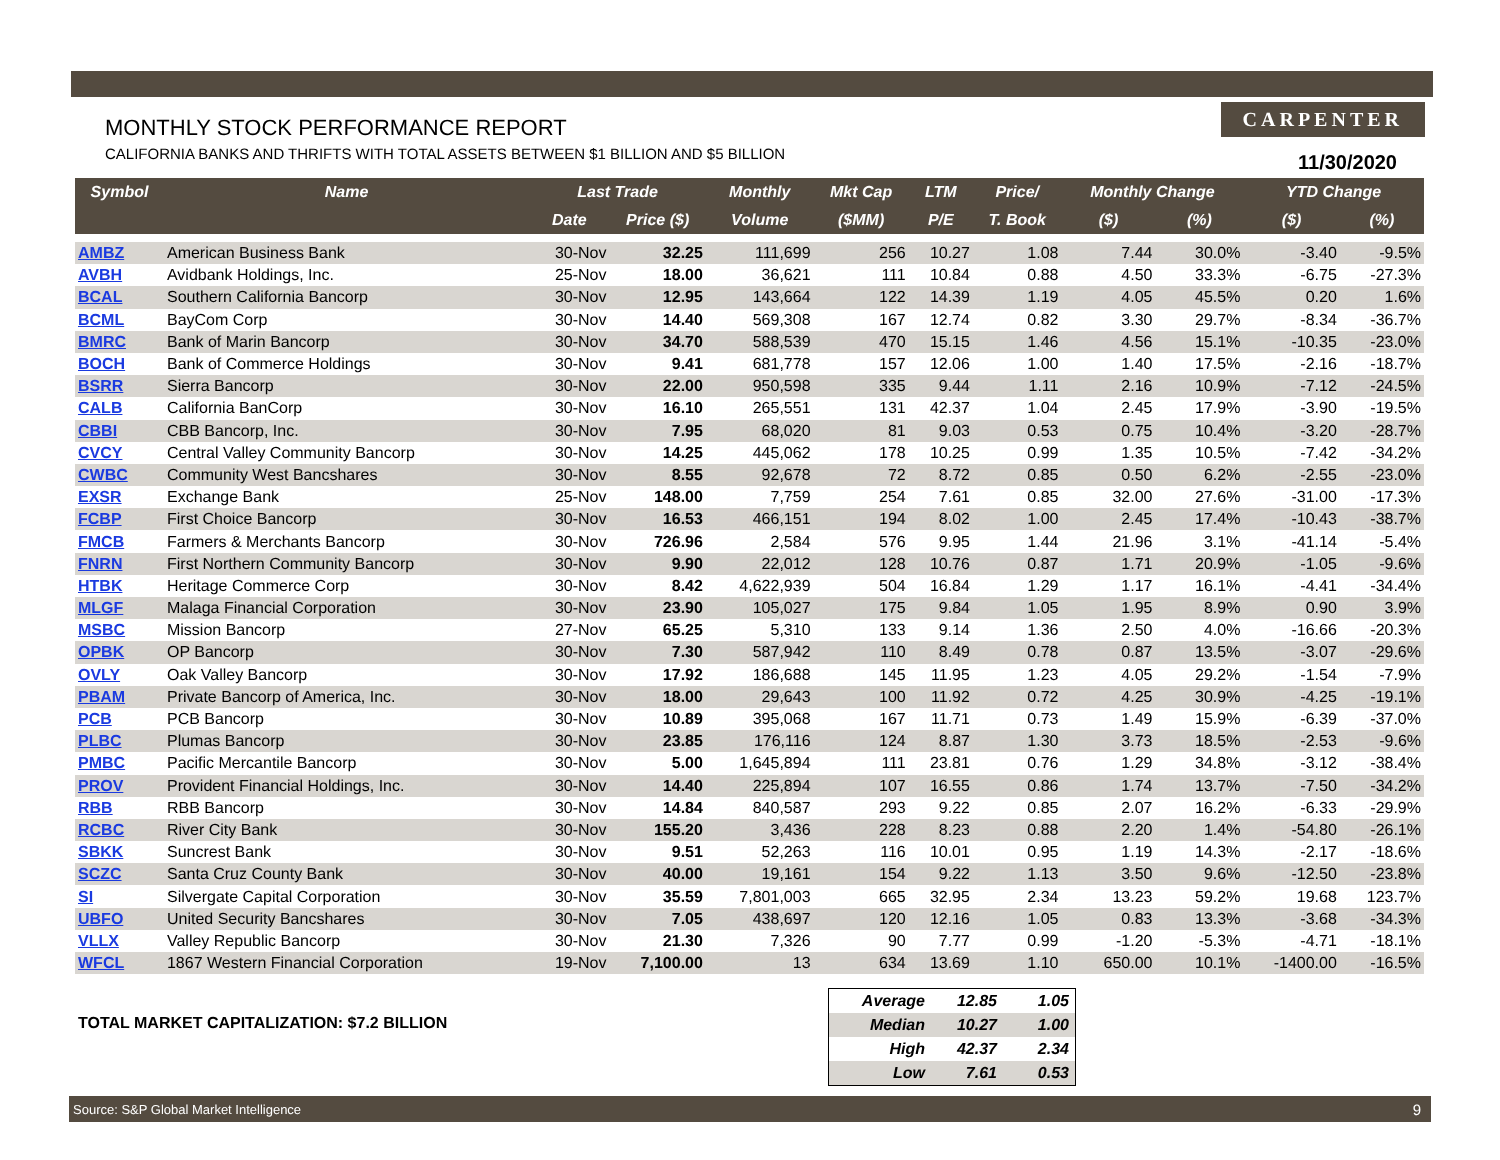MONTHLY STOCK PERFORMANCE REPORT
CALIFORNIA BANKS AND THRIFTS WITH TOTAL ASSETS BETWEEN $1 BILLION AND $5 BILLION
CARPENTER
11/30/2020
| Symbol | Name | Last Trade | | Monthly | Mkt Cap | LTM | Price/ | Monthly Change | | YTD Change | |
| --- | --- | --- | --- | --- | --- | --- | --- | --- | --- | --- | --- |
| | | Date | Price ($) | Volume | ($MM) | P/E | T. Book | ($) | (%) | ($) | (%) |
| AMBZ | American Business Bank | 30-Nov | 32.25 | 111,699 | 256 | 10.27 | 1.08 | 7.44 | 30.0% | -3.40 | -9.5% |
| AVBH | Avidbank Holdings, Inc. | 25-Nov | 18.00 | 36,621 | 111 | 10.84 | 0.88 | 4.50 | 33.3% | -6.75 | -27.3% |
| BCAL | Southern California Bancorp | 30-Nov | 12.95 | 143,664 | 122 | 14.39 | 1.19 | 4.05 | 45.5% | 0.20 | 1.6% |
| BCML | BayCom Corp | 30-Nov | 14.40 | 569,308 | 167 | 12.74 | 0.82 | 3.30 | 29.7% | -8.34 | -36.7% |
| BMRC | Bank of Marin Bancorp | 30-Nov | 34.70 | 588,539 | 470 | 15.15 | 1.46 | 4.56 | 15.1% | -10.35 | -23.0% |
| BOCH | Bank of Commerce Holdings | 30-Nov | 9.41 | 681,778 | 157 | 12.06 | 1.00 | 1.40 | 17.5% | -2.16 | -18.7% |
| BSRR | Sierra Bancorp | 30-Nov | 22.00 | 950,598 | 335 | 9.44 | 1.11 | 2.16 | 10.9% | -7.12 | -24.5% |
| CALB | California BanCorp | 30-Nov | 16.10 | 265,551 | 131 | 42.37 | 1.04 | 2.45 | 17.9% | -3.90 | -19.5% |
| CBBI | CBB Bancorp, Inc. | 30-Nov | 7.95 | 68,020 | 81 | 9.03 | 0.53 | 0.75 | 10.4% | -3.20 | -28.7% |
| CVCY | Central Valley Community Bancorp | 30-Nov | 14.25 | 445,062 | 178 | 10.25 | 0.99 | 1.35 | 10.5% | -7.42 | -34.2% |
| CWBC | Community West Bancshares | 30-Nov | 8.55 | 92,678 | 72 | 8.72 | 0.85 | 0.50 | 6.2% | -2.55 | -23.0% |
| EXSR | Exchange Bank | 25-Nov | 148.00 | 7,759 | 254 | 7.61 | 0.85 | 32.00 | 27.6% | -31.00 | -17.3% |
| FCBP | First Choice Bancorp | 30-Nov | 16.53 | 466,151 | 194 | 8.02 | 1.00 | 2.45 | 17.4% | -10.43 | -38.7% |
| FMCB | Farmers & Merchants Bancorp | 30-Nov | 726.96 | 2,584 | 576 | 9.95 | 1.44 | 21.96 | 3.1% | -41.14 | -5.4% |
| FNRN | First Northern Community Bancorp | 30-Nov | 9.90 | 22,012 | 128 | 10.76 | 0.87 | 1.71 | 20.9% | -1.05 | -9.6% |
| HTBK | Heritage Commerce Corp | 30-Nov | 8.42 | 4,622,939 | 504 | 16.84 | 1.29 | 1.17 | 16.1% | -4.41 | -34.4% |
| MLGF | Malaga Financial Corporation | 30-Nov | 23.90 | 105,027 | 175 | 9.84 | 1.05 | 1.95 | 8.9% | 0.90 | 3.9% |
| MSBC | Mission Bancorp | 27-Nov | 65.25 | 5,310 | 133 | 9.14 | 1.36 | 2.50 | 4.0% | -16.66 | -20.3% |
| OPBK | OP Bancorp | 30-Nov | 7.30 | 587,942 | 110 | 8.49 | 0.78 | 0.87 | 13.5% | -3.07 | -29.6% |
| OVLY | Oak Valley Bancorp | 30-Nov | 17.92 | 186,688 | 145 | 11.95 | 1.23 | 4.05 | 29.2% | -1.54 | -7.9% |
| PBAM | Private Bancorp of America, Inc. | 30-Nov | 18.00 | 29,643 | 100 | 11.92 | 0.72 | 4.25 | 30.9% | -4.25 | -19.1% |
| PCB | PCB Bancorp | 30-Nov | 10.89 | 395,068 | 167 | 11.71 | 0.73 | 1.49 | 15.9% | -6.39 | -37.0% |
| PLBC | Plumas Bancorp | 30-Nov | 23.85 | 176,116 | 124 | 8.87 | 1.30 | 3.73 | 18.5% | -2.53 | -9.6% |
| PMBC | Pacific Mercantile Bancorp | 30-Nov | 5.00 | 1,645,894 | 111 | 23.81 | 0.76 | 1.29 | 34.8% | -3.12 | -38.4% |
| PROV | Provident Financial Holdings, Inc. | 30-Nov | 14.40 | 225,894 | 107 | 16.55 | 0.86 | 1.74 | 13.7% | -7.50 | -34.2% |
| RBB | RBB Bancorp | 30-Nov | 14.84 | 840,587 | 293 | 9.22 | 0.85 | 2.07 | 16.2% | -6.33 | -29.9% |
| RCBC | River City Bank | 30-Nov | 155.20 | 3,436 | 228 | 8.23 | 0.88 | 2.20 | 1.4% | -54.80 | -26.1% |
| SBKK | Suncrest Bank | 30-Nov | 9.51 | 52,263 | 116 | 10.01 | 0.95 | 1.19 | 14.3% | -2.17 | -18.6% |
| SCZC | Santa Cruz County Bank | 30-Nov | 40.00 | 19,161 | 154 | 9.22 | 1.13 | 3.50 | 9.6% | -12.50 | -23.8% |
| SI | Silvergate Capital Corporation | 30-Nov | 35.59 | 7,801,003 | 665 | 32.95 | 2.34 | 13.23 | 59.2% | 19.68 | 123.7% |
| UBFO | United Security Bancshares | 30-Nov | 7.05 | 438,697 | 120 | 12.16 | 1.05 | 0.83 | 13.3% | -3.68 | -34.3% |
| VLLX | Valley Republic Bancorp | 30-Nov | 21.30 | 7,326 | 90 | 7.77 | 0.99 | -1.20 | -5.3% | -4.71 | -18.1% |
| WFCL | 1867 Western Financial Corporation | 19-Nov | 7,100.00 | 13 | 634 | 13.69 | 1.10 | 650.00 | 10.1% | -1400.00 | -16.5% |
TOTAL MARKET CAPITALIZATION: $7.2 BILLION
| Average | 12.85 | 1.05 |
| Median | 10.27 | 1.00 |
| High | 42.37 | 2.34 |
| Low | 7.61 | 0.53 |
Source: S&P Global Market Intelligence 9